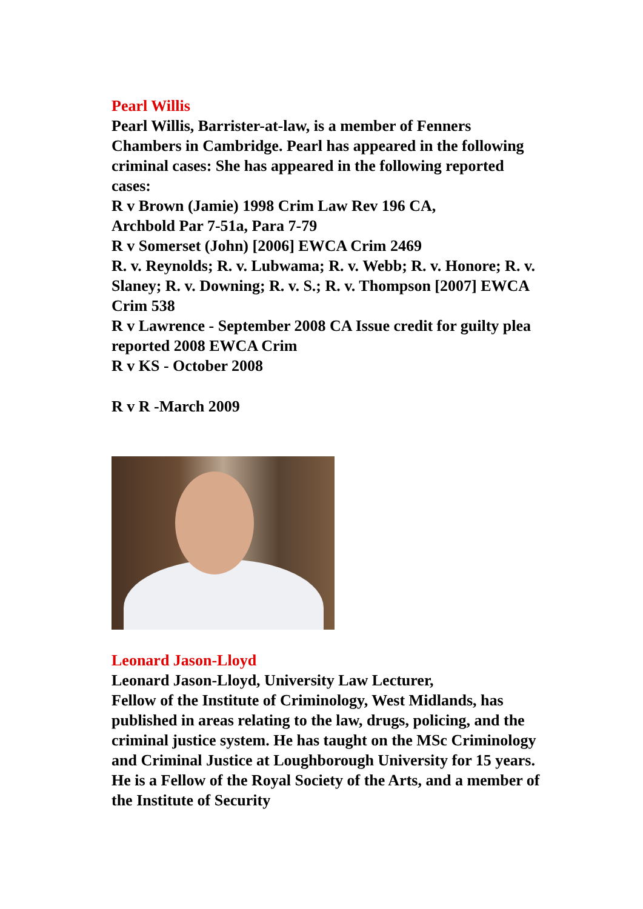Pearl Willis
Pearl Willis, Barrister-at-law, is a member of Fenners Chambers in Cambridge. Pearl has appeared in the following criminal cases: She has appeared in the following reported cases:
R v Brown (Jamie) 1998 Crim Law Rev 196 CA,
Archbold Par 7-51a, Para 7-79
R v Somerset (John) [2006] EWCA Crim 2469
R. v. Reynolds; R. v. Lubwama; R. v. Webb; R. v. Honore; R. v. Slaney; R. v. Downing; R. v. S.; R. v. Thompson [2007] EWCA Crim 538
R v Lawrence - September 2008 CA Issue credit for guilty plea reported 2008 EWCA Crim
R v KS - October 2008
R v R -March 2009
Leonard Jason-Lloyd
Leonard Jason-Lloyd, University Law Lecturer,
Fellow of the Institute of Criminology, West Midlands, has published in areas relating to the law, drugs, policing, and the criminal justice system. He has taught on the MSc Criminology and Criminal Justice at Loughborough University for 15 years. He is a Fellow of the Royal Society of the Arts, and a member of the Institute of Security